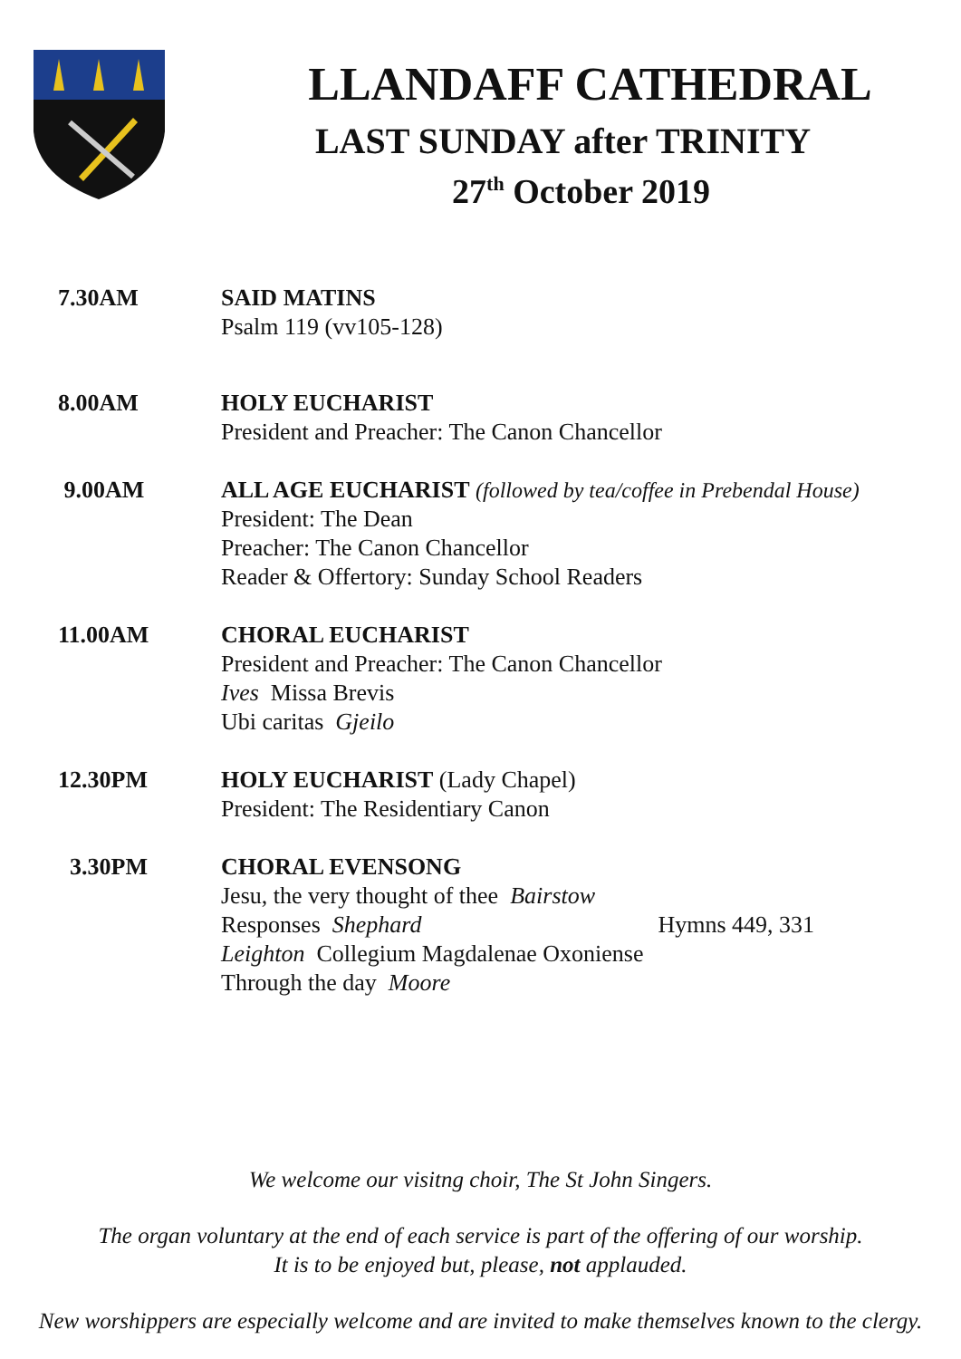LLANDAFF CATHEDRAL
LAST SUNDAY after TRINITY
27<sup>th</sup> October 2019
7.30AM SAID MATINS
Psalm 119 (vv105-128)
8.00AM HOLY EUCHARIST
President and Preacher: The Canon Chancellor
9.00AM ALL AGE EUCHARIST (followed by tea/coffee in Prebendal House)
President: The Dean
Preacher: The Canon Chancellor
Reader & Offertory: Sunday School Readers
11.00AM CHORAL EUCHARIST
President and Preacher: The Canon Chancellor
Ives Missa Brevis
Ubi caritas Gjeilo
12.30PM HOLY EUCHARIST (Lady Chapel)
President: The Residentiary Canon
3.30PM CHORAL EVENSONG
Jesu, the very thought of thee Bairstow
Responses Shephard Hymns 449, 331
Leighton Collegium Magdalenae Oxoniense
Through the day Moore
We welcome our visitng choir, The St John Singers.
The organ voluntary at the end of each service is part of the offering of our worship.
It is to be enjoyed but, please, not applauded.
New worshippers are especially welcome and are invited to make themselves known to the clergy.